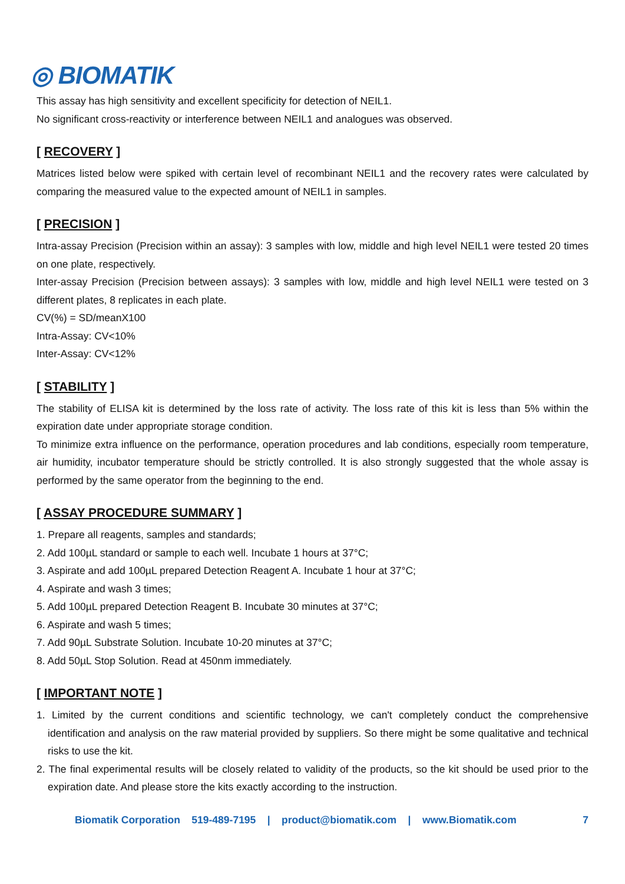◎ BIOMATIK
This assay has high sensitivity and excellent specificity for detection of NEIL1.
No significant cross-reactivity or interference between NEIL1 and analogues was observed.
[ RECOVERY ]
Matrices listed below were spiked with certain level of recombinant NEIL1 and the recovery rates were calculated by comparing the measured value to the expected amount of NEIL1 in samples.
[ PRECISION ]
Intra-assay Precision (Precision within an assay): 3 samples with low, middle and high level NEIL1 were tested 20 times on one plate, respectively.
Inter-assay Precision (Precision between assays): 3 samples with low, middle and high level NEIL1 were tested on 3 different plates, 8 replicates in each plate.
CV(%) = SD/meanX100
Intra-Assay: CV<10%
Inter-Assay: CV<12%
[ STABILITY ]
The stability of ELISA kit is determined by the loss rate of activity. The loss rate of this kit is less than 5% within the expiration date under appropriate storage condition.
To minimize extra influence on the performance, operation procedures and lab conditions, especially room temperature, air humidity, incubator temperature should be strictly controlled. It is also strongly suggested that the whole assay is performed by the same operator from the beginning to the end.
[ ASSAY PROCEDURE SUMMARY ]
1. Prepare all reagents, samples and standards;
2. Add 100µL standard or sample to each well. Incubate 1 hours at 37°C;
3. Aspirate and add 100µL prepared Detection Reagent A. Incubate 1 hour at 37°C;
4. Aspirate and wash 3 times;
5. Add 100µL prepared Detection Reagent B. Incubate 30 minutes at 37°C;
6. Aspirate and wash 5 times;
7. Add 90µL Substrate Solution. Incubate 10-20 minutes at 37°C;
8. Add 50µL Stop Solution. Read at 450nm immediately.
[ IMPORTANT NOTE ]
1. Limited by the current conditions and scientific technology, we can't completely conduct the comprehensive identification and analysis on the raw material provided by suppliers. So there might be some qualitative and technical risks to use the kit.
2. The final experimental results will be closely related to validity of the products, so the kit should be used prior to the expiration date. And please store the kits exactly according to the instruction.
Biomatik Corporation 519-489-7195 | product@biomatik.com | www.Biomatik.com 7